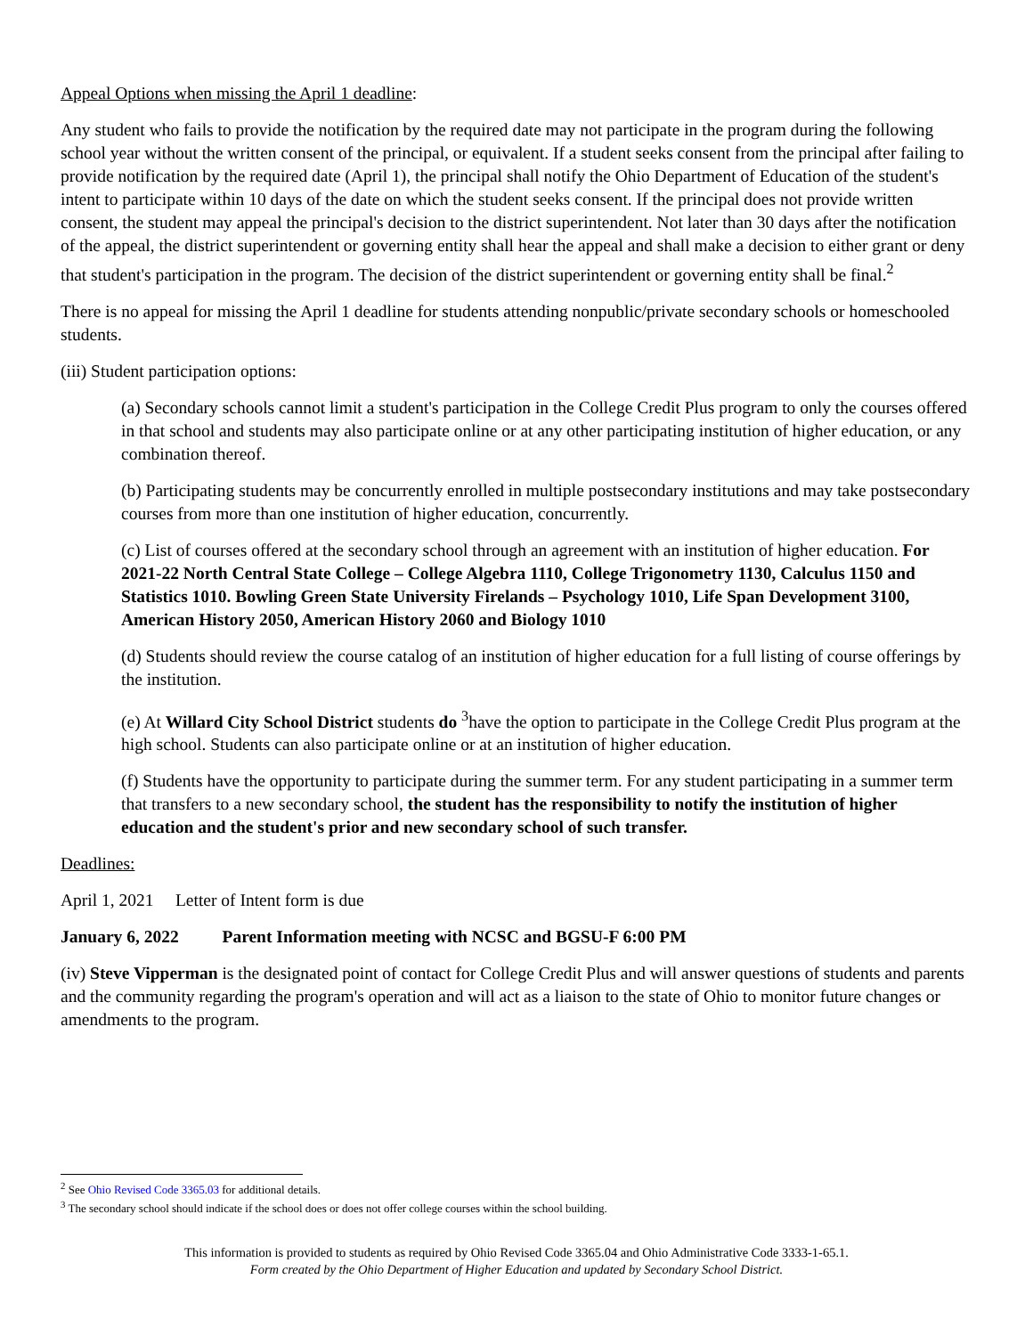Appeal Options when missing the April 1 deadline:
Any student who fails to provide the notification by the required date may not participate in the program during the following school year without the written consent of the principal, or equivalent. If a student seeks consent from the principal after failing to provide notification by the required date (April 1), the principal shall notify the Ohio Department of Education of the student's intent to participate within 10 days of the date on which the student seeks consent. If the principal does not provide written consent, the student may appeal the principal's decision to the district superintendent. Not later than 30 days after the notification of the appeal, the district superintendent or governing entity shall hear the appeal and shall make a decision to either grant or deny that student's participation in the program. The decision of the district superintendent or governing entity shall be final.<sup>2</sup>
There is no appeal for missing the April 1 deadline for students attending nonpublic/private secondary schools or homeschooled students.
(iii) Student participation options:
(a) Secondary schools cannot limit a student's participation in the College Credit Plus program to only the courses offered in that school and students may also participate online or at any other participating institution of higher education, or any combination thereof.
(b) Participating students may be concurrently enrolled in multiple postsecondary institutions and may take postsecondary courses from more than one institution of higher education, concurrently.
(c) List of courses offered at the secondary school through an agreement with an institution of higher education. For 2021-22 North Central State College – College Algebra 1110, College Trigonometry 1130, Calculus 1150 and Statistics 1010. Bowling Green State University Firelands – Psychology 1010, Life Span Development 3100, American History 2050, American History 2060 and Biology 1010
(d) Students should review the course catalog of an institution of higher education for a full listing of course offerings by the institution.
(e) At Willard City School District students do <sup>3</sup>have the option to participate in the College Credit Plus program at the high school. Students can also participate online or at an institution of higher education.
(f) Students have the opportunity to participate during the summer term. For any student participating in a summer term that transfers to a new secondary school, the student has the responsibility to notify the institution of higher education and the student's prior and new secondary school of such transfer.
Deadlines:
April 1, 2021 Letter of Intent form is due
January 6, 2022 Parent Information meeting with NCSC and BGSU-F 6:00 PM
(iv) Steve Vipperman is the designated point of contact for College Credit Plus and will answer questions of students and parents and the community regarding the program's operation and will act as a liaison to the state of Ohio to monitor future changes or amendments to the program.
<sup>2</sup> See Ohio Revised Code 3365.03 for additional details.
<sup>3</sup> The secondary school should indicate if the school does or does not offer college courses within the school building.
This information is provided to students as required by Ohio Revised Code 3365.04 and Ohio Administrative Code 3333-1-65.1.
Form created by the Ohio Department of Higher Education and updated by Secondary School District.